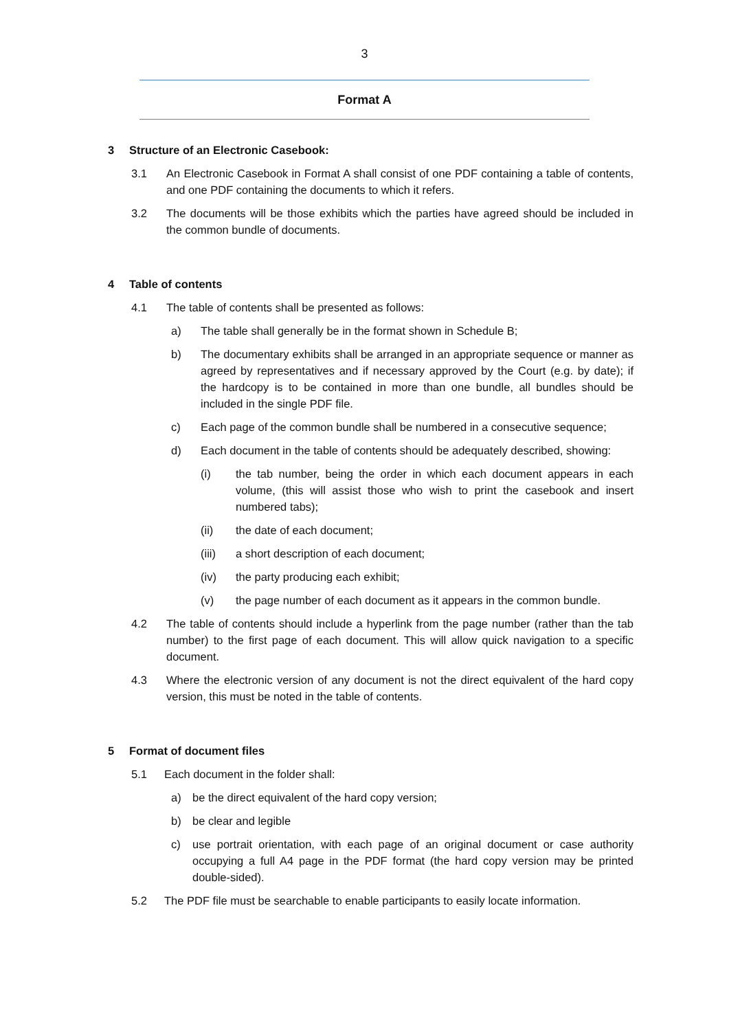3
Format A
3 Structure of an Electronic Casebook:
3.1 An Electronic Casebook in Format A shall consist of one PDF containing a table of contents, and one PDF containing the documents to which it refers.
3.2 The documents will be those exhibits which the parties have agreed should be included in the common bundle of documents.
4 Table of contents
4.1 The table of contents shall be presented as follows:
a) The table shall generally be in the format shown in Schedule B;
b) The documentary exhibits shall be arranged in an appropriate sequence or manner as agreed by representatives and if necessary approved by the Court (e.g. by date); if the hardcopy is to be contained in more than one bundle, all bundles should be included in the single PDF file.
c) Each page of the common bundle shall be numbered in a consecutive sequence;
d) Each document in the table of contents should be adequately described, showing:
(i) the tab number, being the order in which each document appears in each volume, (this will assist those who wish to print the casebook and insert numbered tabs);
(ii) the date of each document;
(iii) a short description of each document;
(iv) the party producing each exhibit;
(v) the page number of each document as it appears in the common bundle.
4.2 The table of contents should include a hyperlink from the page number (rather than the tab number) to the first page of each document. This will allow quick navigation to a specific document.
4.3 Where the electronic version of any document is not the direct equivalent of the hard copy version, this must be noted in the table of contents.
5 Format of document files
5.1 Each document in the folder shall:
a) be the direct equivalent of the hard copy version;
b) be clear and legible
c) use portrait orientation, with each page of an original document or case authority occupying a full A4 page in the PDF format (the hard copy version may be printed double-sided).
5.2 The PDF file must be searchable to enable participants to easily locate information.